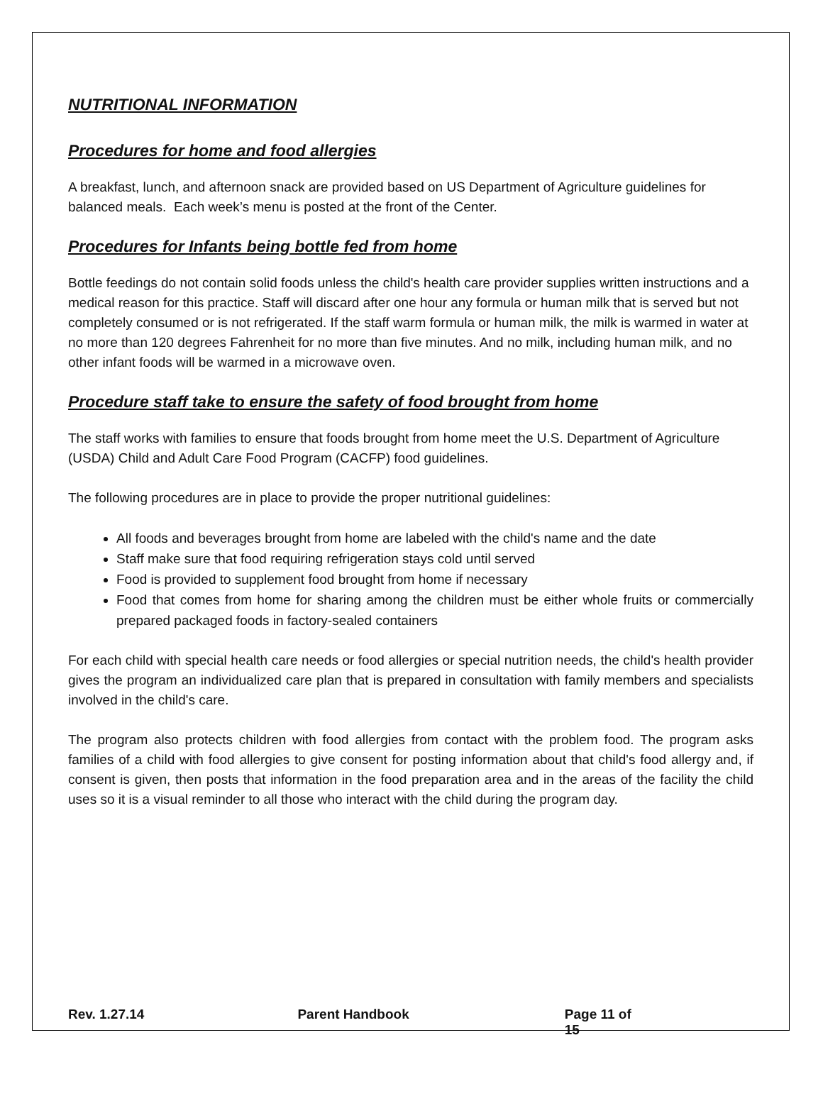NUTRITIONAL INFORMATION
Procedures for home and food allergies
A breakfast, lunch, and afternoon snack are provided based on US Department of Agriculture guidelines for balanced meals. Each week’s menu is posted at the front of the Center.
Procedures for Infants being bottle fed from home
Bottle feedings do not contain solid foods unless the child's health care provider supplies written instructions and a medical reason for this practice. Staff will discard after one hour any formula or human milk that is served but not completely consumed or is not refrigerated. If the staff warm formula or human milk, the milk is warmed in water at no more than 120 degrees Fahrenheit for no more than five minutes. And no milk, including human milk, and no other infant foods will be warmed in a microwave oven.
Procedure staff take to ensure the safety of food brought from home
The staff works with families to ensure that foods brought from home meet the U.S. Department of Agriculture (USDA) Child and Adult Care Food Program (CACFP) food guidelines.
The following procedures are in place to provide the proper nutritional guidelines:
All foods and beverages brought from home are labeled with the child's name and the date
Staff make sure that food requiring refrigeration stays cold until served
Food is provided to supplement food brought from home if necessary
Food that comes from home for sharing among the children must be either whole fruits or commercially prepared packaged foods in factory-sealed containers
For each child with special health care needs or food allergies or special nutrition needs, the child's health provider gives the program an individualized care plan that is prepared in consultation with family members and specialists involved in the child's care.
The program also protects children with food allergies from contact with the problem food. The program asks families of a child with food allergies to give consent for posting information about that child's food allergy and, if consent is given, then posts that information in the food preparation area and in the areas of the facility the child uses so it is a visual reminder to all those who interact with the child during the program day.
Rev. 1.27.14 Parent Handbook Page 11 of 15